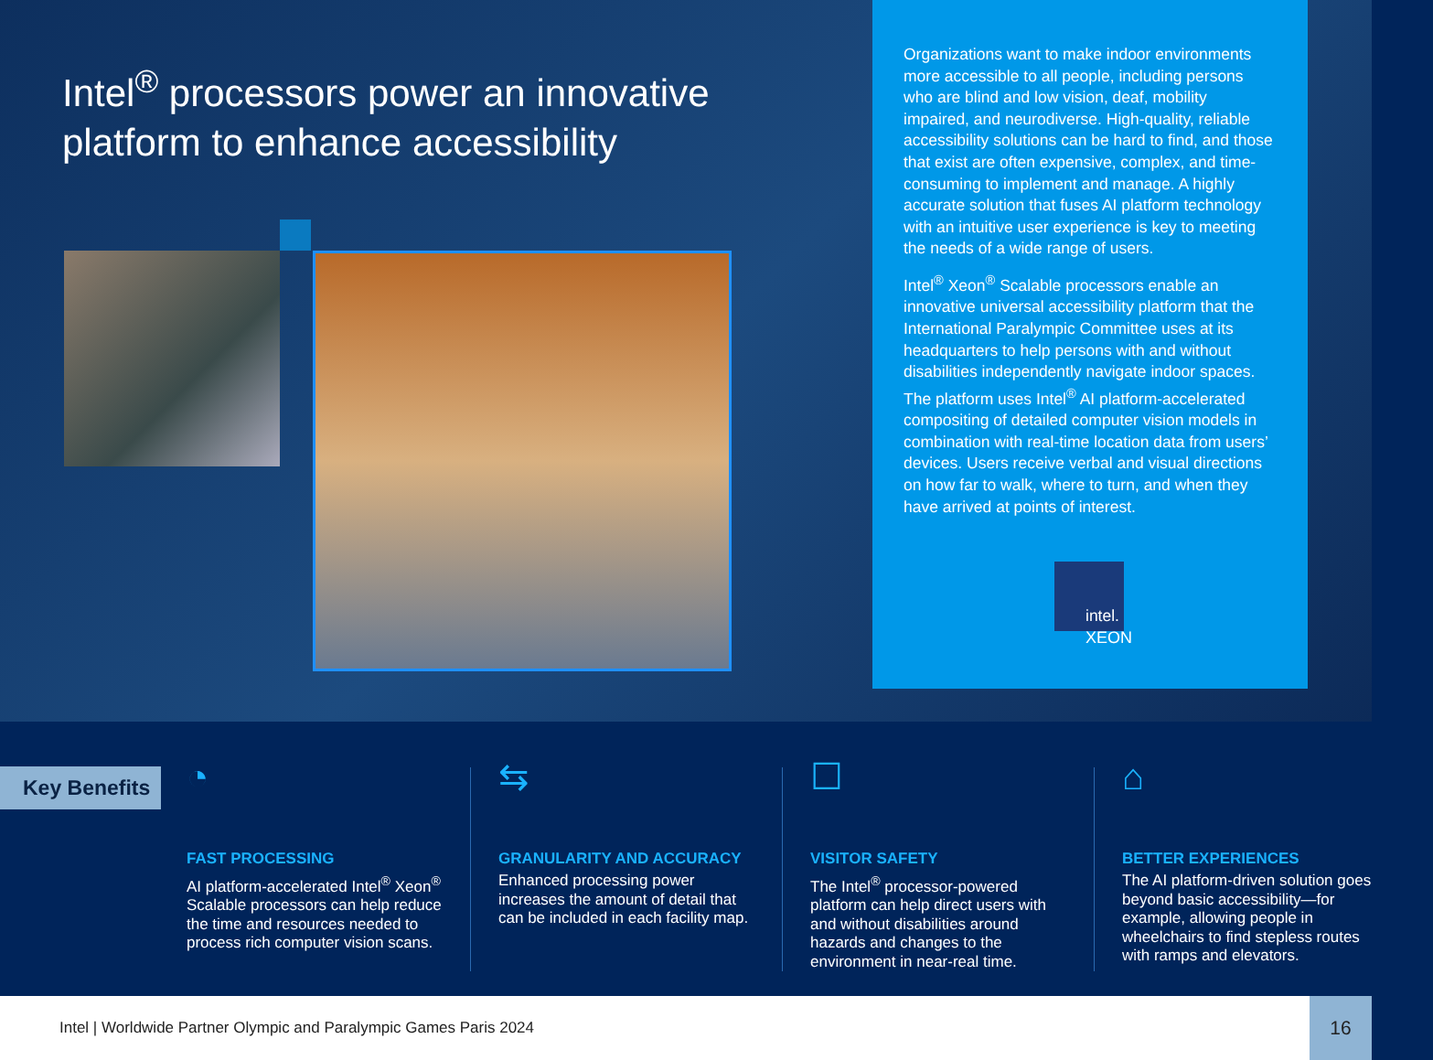Intel<sup>®</sup> processors power an innovative platform to enhance accessibility
Organizations want to make indoor environments more accessible to all people, including persons who are blind and low vision, deaf, mobility impaired, and neurodiverse. High-quality, reliable accessibility solutions can be hard to find, and those that exist are often expensive, complex, and time-consuming to implement and manage. A highly accurate solution that fuses AI platform technology with an intuitive user experience is key to meeting the needs of a wide range of users.
Intel<sup>®</sup> Xeon<sup>®</sup> Scalable processors enable an innovative universal accessibility platform that the International Paralympic Committee uses at its headquarters to help persons with and without disabilities independently navigate indoor spaces. The platform uses Intel<sup>®</sup> AI platform-accelerated compositing of detailed computer vision models in combination with real-time location data from users’ devices. Users receive verbal and visual directions on how far to walk, where to turn, and when they have arrived at points of interest.
intel.
XEON
Key Benefits
◔
FAST PROCESSING
AI platform-accelerated Intel<sup>®</sup> Xeon<sup>®</sup> Scalable processors can help reduce the time and resources needed to process rich computer vision scans.
⇆
GRANULARITY AND ACCURACY
Enhanced processing power increases the amount of detail that can be included in each facility map.
☐
VISITOR SAFETY
The Intel<sup>®</sup> processor-powered platform can help direct users with and without disabilities around hazards and changes to the environment in near-real time.
⌂
BETTER EXPERIENCES
The AI platform-driven solution goes beyond basic accessibility—for example, allowing people in wheelchairs to find stepless routes with ramps and elevators.
Intel | Worldwide Partner Olympic and Paralympic Games Paris 2024
16